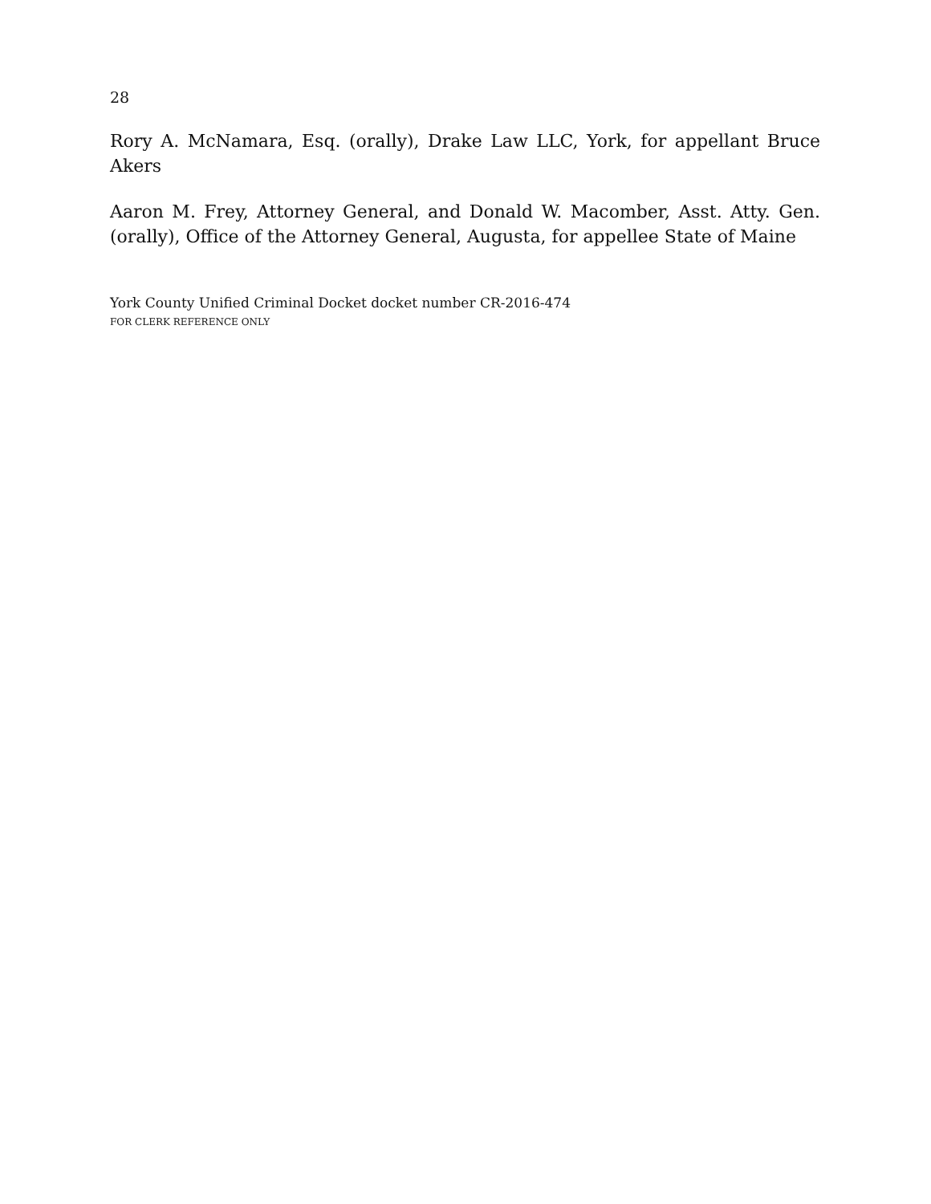28
Rory A. McNamara, Esq. (orally), Drake Law LLC, York, for appellant Bruce Akers
Aaron M. Frey, Attorney General, and Donald W. Macomber, Asst. Atty. Gen. (orally), Office of the Attorney General, Augusta, for appellee State of Maine
York County Unified Criminal Docket docket number CR-2016-474
FOR CLERK REFERENCE ONLY